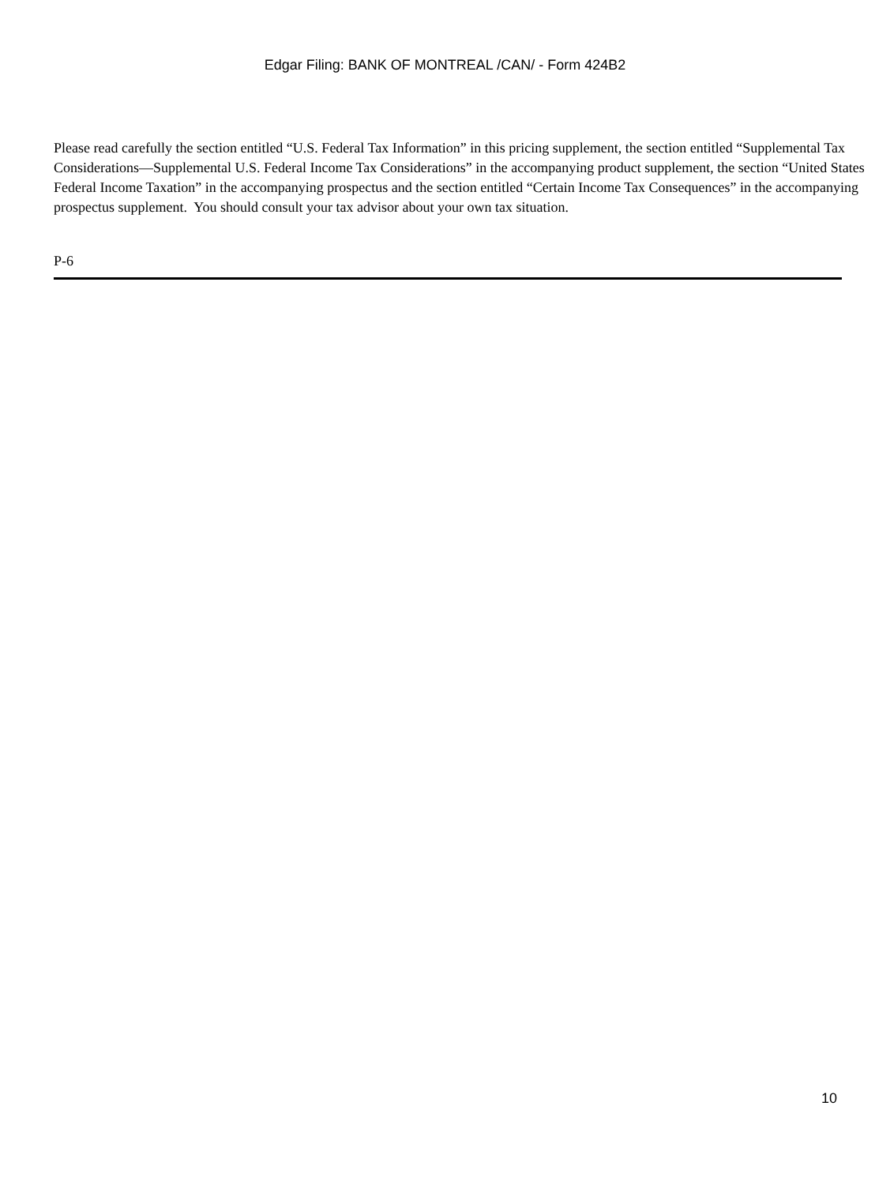Edgar Filing: BANK OF MONTREAL /CAN/ - Form 424B2
Please read carefully the section entitled “U.S. Federal Tax Information” in this pricing supplement, the section entitled “Supplemental Tax Considerations—Supplemental U.S. Federal Income Tax Considerations” in the accompanying product supplement, the section “United States Federal Income Taxation” in the accompanying prospectus and the section entitled “Certain Income Tax Consequences” in the accompanying prospectus supplement. You should consult your tax advisor about your own tax situation.
P-6
10